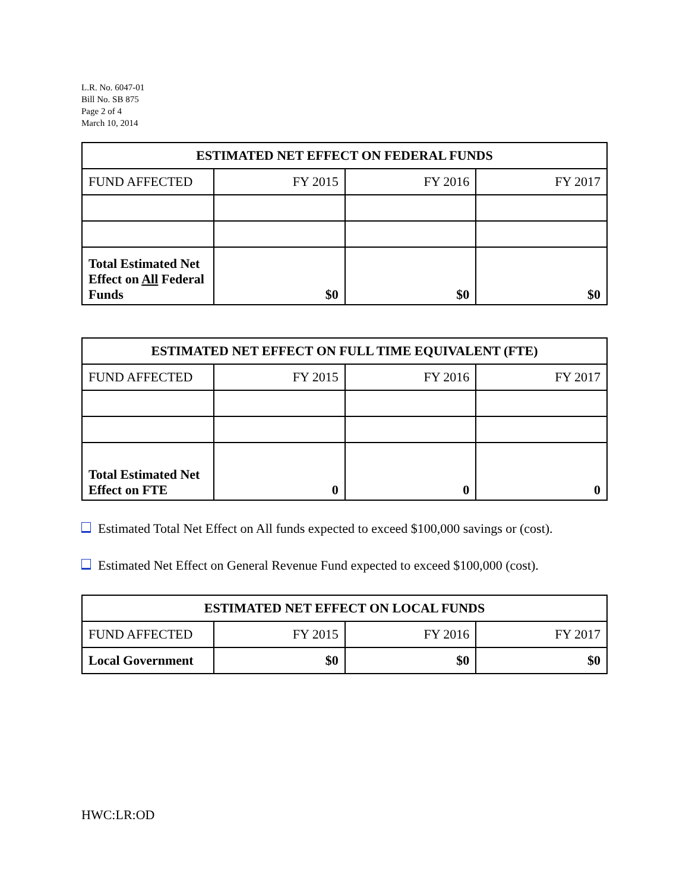L.R. No. 6047-01
Bill No. SB 875
Page 2 of 4
March 10, 2014
| ESTIMATED NET EFFECT ON FEDERAL FUNDS | | | |
| --- | --- | --- | --- |
| FUND AFFECTED | FY 2015 | FY 2016 | FY 2017 |
| Total Estimated Net Effect on All Federal Funds | $0 | $0 | $0 |
| ESTIMATED NET EFFECT ON FULL TIME EQUIVALENT (FTE) | | | |
| --- | --- | --- | --- |
| FUND AFFECTED | FY 2015 | FY 2016 | FY 2017 |
| Total Estimated Net Effect on FTE | 0 | 0 | 0 |
Estimated Total Net Effect on All funds expected to exceed $100,000 savings or (cost).
Estimated Net Effect on General Revenue Fund expected to exceed $100,000 (cost).
| ESTIMATED NET EFFECT ON LOCAL FUNDS | | | |
| --- | --- | --- | --- |
| FUND AFFECTED | FY 2015 | FY 2016 | FY 2017 |
| Local Government | $0 | $0 | $0 |
HWC:LR:OD